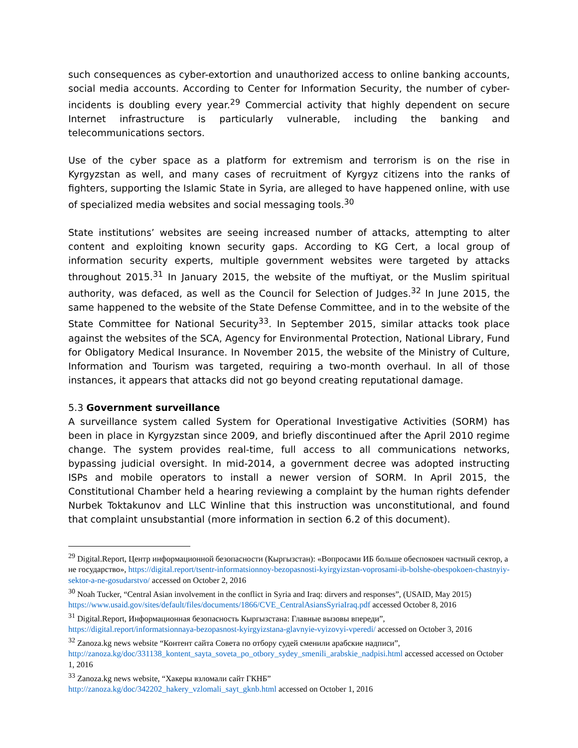such consequences as cyber-extortion and unauthorized access to online banking accounts, social media accounts. According to Center for Information Security, the number of cyber-incidents is doubling every year.<sup>29</sup> Commercial activity that highly dependent on secure Internet infrastructure is particularly vulnerable, including the banking and telecommunications sectors.
Use of the cyber space as a platform for extremism and terrorism is on the rise in Kyrgyzstan as well, and many cases of recruitment of Kyrgyz citizens into the ranks of fighters, supporting the Islamic State in Syria, are alleged to have happened online, with use of specialized media websites and social messaging tools.<sup>30</sup>
State institutions’ websites are seeing increased number of attacks, attempting to alter content and exploiting known security gaps. According to KG Cert, a local group of information security experts, multiple government websites were targeted by attacks throughout 2015.<sup>31</sup> In January 2015, the website of the muftiyat, or the Muslim spiritual authority, was defaced, as well as the Council for Selection of Judges.<sup>32</sup> In June 2015, the same happened to the website of the State Defense Committee, and in to the website of the State Committee for National Security<sup>33</sup>. In September 2015, similar attacks took place against the websites of the SCA, Agency for Environmental Protection, National Library, Fund for Obligatory Medical Insurance. In November 2015, the website of the Ministry of Culture, Information and Tourism was targeted, requiring a two-month overhaul. In all of those instances, it appears that attacks did not go beyond creating reputational damage.
5.3 Government surveillance
A surveillance system called System for Operational Investigative Activities (SORM) has been in place in Kyrgyzstan since 2009, and briefly discontinued after the April 2010 regime change. The system provides real-time, full access to all communications networks, bypassing judicial oversight. In mid-2014, a government decree was adopted instructing ISPs and mobile operators to install a newer version of SORM. In April 2015, the Constitutional Chamber held a hearing reviewing a complaint by the human rights defender Nurbek Toktakunov and LLC Winline that this instruction was unconstitutional, and found that complaint unsubstantial (more information in section 6.2 of this document).
<sup>29</sup> Digital.Report, Центр информационной безопасности (Кыргызстан): «Вопросами ИБ больше обеспокоен частный сектор, а не государство», https://digital.report/tsentr-informatsionnoy-bezopasnosti-kyirgyizstan-voprosami-ib-bolshe-obespokoen-chastnyiy-sektor-a-ne-gosudarstvo/ accessed on October 2, 2016
<sup>30</sup> Noah Tucker, “Central Asian involvement in the conflict in Syria and Iraq: dirvers and responses”, (USAID, May 2015) https://www.usaid.gov/sites/default/files/documents/1866/CVE_CentralAsiansSyriaIraq.pdf accessed October 8, 2016
<sup>31</sup> Digital.Report, Информационная безопасность Кыргызстана: Главные вызовы впереди”, https://digital.report/informatsionnaya-bezopasnost-kyirgyizstana-glavnyie-vyizovyi-vperedi/ accessed on October 3, 2016
<sup>32</sup> Zanoza.kg news website “Контент сайта Совета по отбору судей сменили арабские надписи”, http://zanoza.kg/doc/331138_kontent_sayta_soveta_po_otbory_sydey_smenili_arabskie_nadpisi.html accessed accessed on October 1, 2016
<sup>33</sup> Zanoza.kg news website, “Хакеры взломали сайт ГКНБ”
http://zanoza.kg/doc/342202_hakery_vzlomali_sayt_gknb.html accessed on October 1, 2016